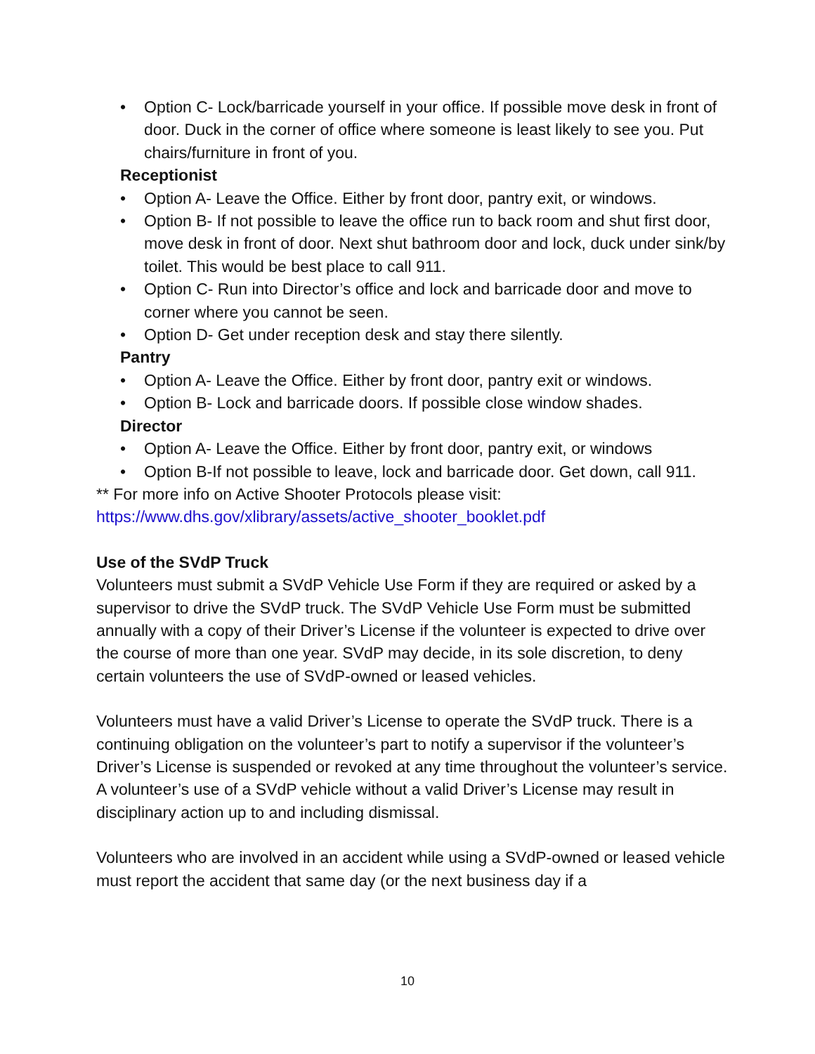• Option C- Lock/barricade yourself in your office. If possible move desk in front of door. Duck in the corner of office where someone is least likely to see you. Put chairs/furniture in front of you.
Receptionist
• Option A- Leave the Office. Either by front door, pantry exit, or windows.
• Option B- If not possible to leave the office run to back room and shut first door, move desk in front of door. Next shut bathroom door and lock, duck under sink/by toilet. This would be best place to call 911.
• Option C- Run into Director’s office and lock and barricade door and move to corner where you cannot be seen.
• Option D- Get under reception desk and stay there silently.
Pantry
• Option A- Leave the Office. Either by front door, pantry exit or windows.
• Option B- Lock and barricade doors. If possible close window shades.
Director
• Option A- Leave the Office. Either by front door, pantry exit, or windows
• Option B-If not possible to leave, lock and barricade door. Get down, call 911.
** For more info on Active Shooter Protocols please visit:
https://www.dhs.gov/xlibrary/assets/active_shooter_booklet.pdf
Use of the SVdP Truck
Volunteers must submit a SVdP Vehicle Use Form if they are required or asked by a supervisor to drive the SVdP truck. The SVdP Vehicle Use Form must be submitted annually with a copy of their Driver’s License if the volunteer is expected to drive over the course of more than one year. SVdP may decide, in its sole discretion, to deny certain volunteers the use of SVdP-owned or leased vehicles.
Volunteers must have a valid Driver’s License to operate the SVdP truck. There is a continuing obligation on the volunteer’s part to notify a supervisor if the volunteer’s Driver’s License is suspended or revoked at any time throughout the volunteer’s service. A volunteer’s use of a SVdP vehicle without a valid Driver’s License may result in disciplinary action up to and including dismissal.
Volunteers who are involved in an accident while using a SVdP-owned or leased vehicle must report the accident that same day (or the next business day if a
10